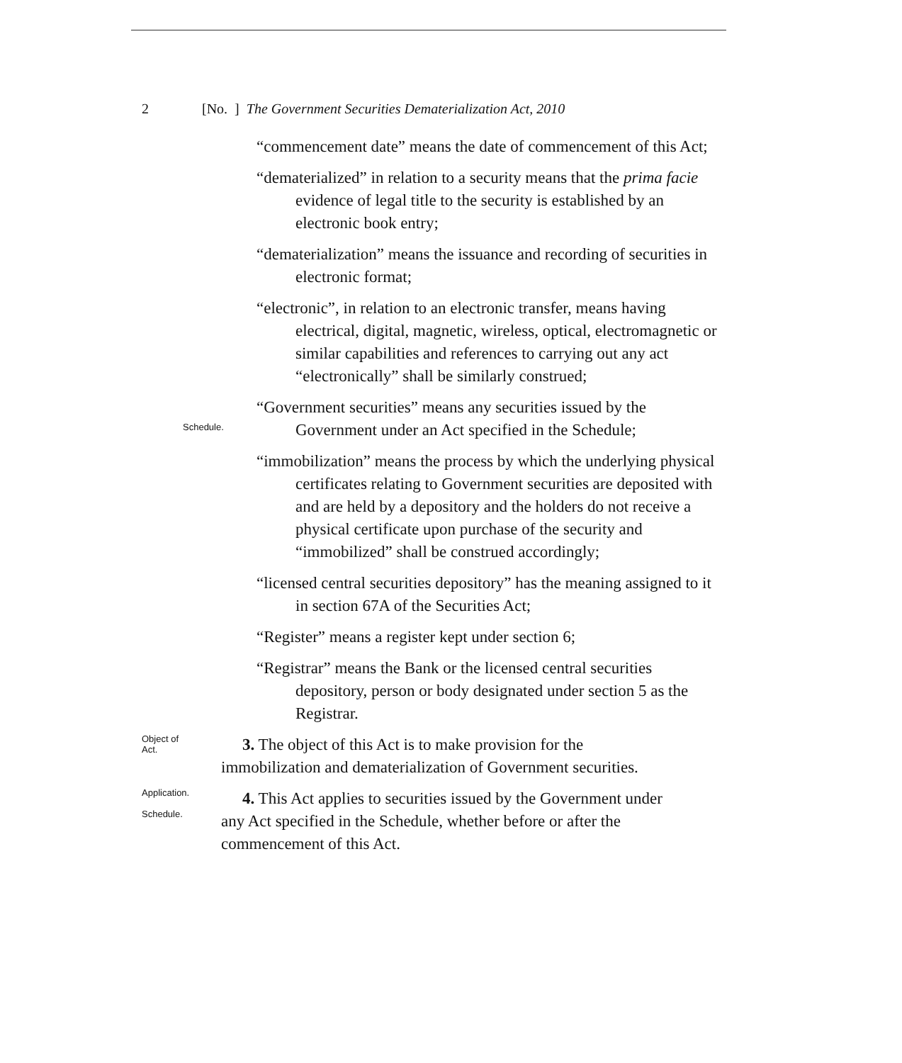2 [No. ] The Government Securities Dematerialization Act, 2010
“commencement date” means the date of commencement of this Act;
“dematerialized” in relation to a security means that the prima facie evidence of legal title to the security is established by an electronic book entry;
“dematerialization” means the issuance and recording of securities in electronic format;
“electronic”, in relation to an electronic transfer, means having electrical, digital, magnetic, wireless, optical, electromagnetic or similar capabilities and references to carrying out any act “electronically” shall be similarly construed;
Schedule.
“Government securities” means any securities issued by the Government under an Act specified in the Schedule;
“immobilization” means the process by which the underlying physical certificates relating to Government securities are deposited with and are held by a depository and the holders do not receive a physical certificate upon purchase of the security and “immobilized” shall be construed accordingly;
“licensed central securities depository” has the meaning assigned to it in section 67A of the Securities Act;
“Register” means a register kept under section 6;
“Registrar” means the Bank or the licensed central securities depository, person or body designated under section 5 as the Registrar.
Object of
Act.
3. The object of this Act is to make provision for the immobilization and dematerialization of Government securities.
Application.
Schedule.
4. This Act applies to securities issued by the Government under any Act specified in the Schedule, whether before or after the commencement of this Act.